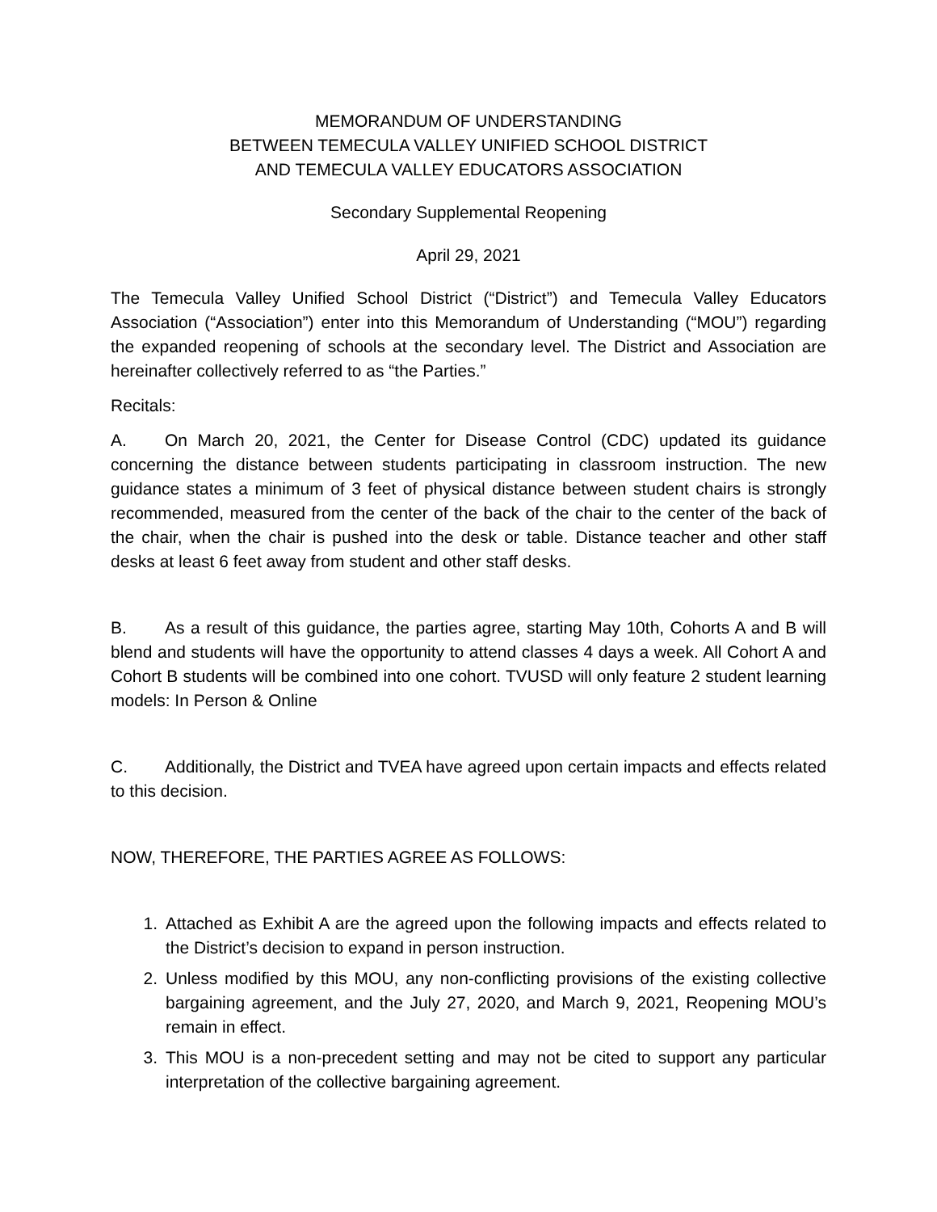MEMORANDUM OF UNDERSTANDING
BETWEEN TEMECULA VALLEY UNIFIED SCHOOL DISTRICT
AND TEMECULA VALLEY EDUCATORS ASSOCIATION
Secondary Supplemental Reopening
April 29, 2021
The Temecula Valley Unified School District (“District”) and Temecula Valley Educators Association (“Association”) enter into this Memorandum of Understanding (“MOU”) regarding the expanded reopening of schools at the secondary level. The District and Association are hereinafter collectively referred to as “the Parties.”
Recitals:
A. On March 20, 2021, the Center for Disease Control (CDC) updated its guidance concerning the distance between students participating in classroom instruction. The new guidance states a minimum of 3 feet of physical distance between student chairs is strongly recommended, measured from the center of the back of the chair to the center of the back of the chair, when the chair is pushed into the desk or table. Distance teacher and other staff desks at least 6 feet away from student and other staff desks.
B. As a result of this guidance, the parties agree, starting May 10th, Cohorts A and B will blend and students will have the opportunity to attend classes 4 days a week. All Cohort A and Cohort B students will be combined into one cohort. TVUSD will only feature 2 student learning models: In Person & Online
C. Additionally, the District and TVEA have agreed upon certain impacts and effects related to this decision.
NOW, THEREFORE, THE PARTIES AGREE AS FOLLOWS:
1. Attached as Exhibit A are the agreed upon the following impacts and effects related to the District’s decision to expand in person instruction.
2. Unless modified by this MOU, any non-conflicting provisions of the existing collective bargaining agreement, and the July 27, 2020, and March 9, 2021, Reopening MOU’s remain in effect.
3. This MOU is a non-precedent setting and may not be cited to support any particular interpretation of the collective bargaining agreement.